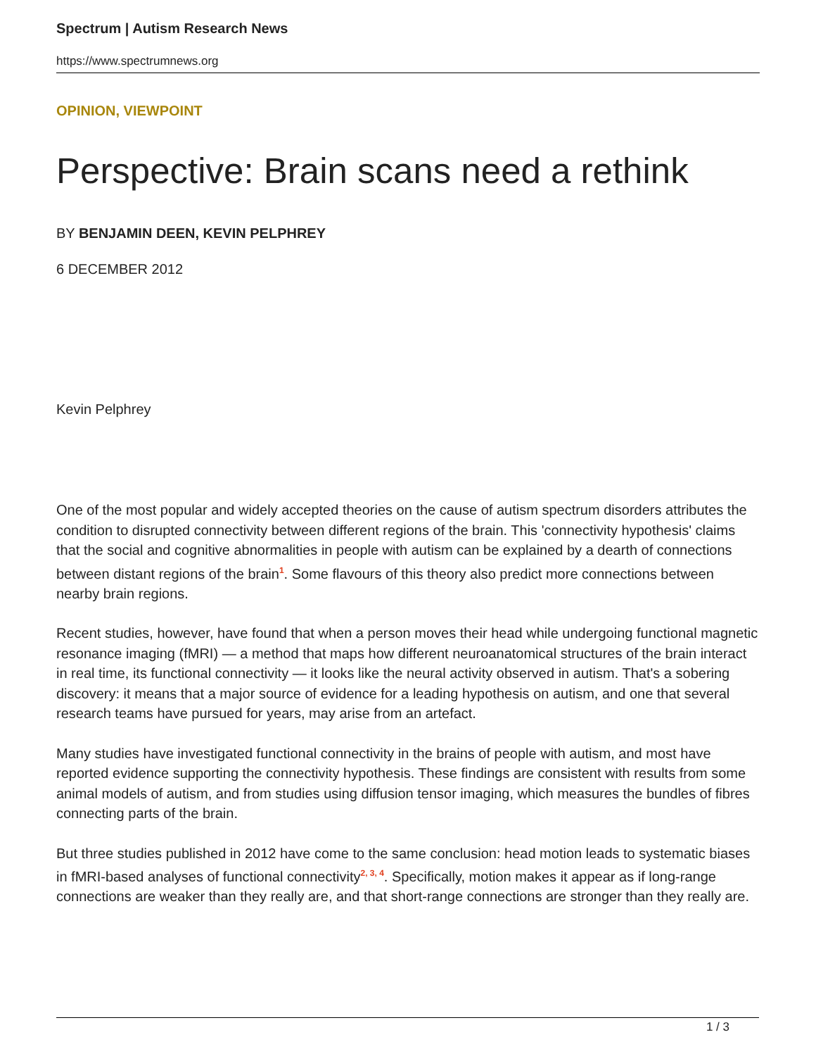Spectrum | Autism Research News
https://www.spectrumnews.org
OPINION, VIEWPOINT
Perspective: Brain scans need a rethink
BY BENJAMIN DEEN, KEVIN PELPHREY
6 DECEMBER 2012
Kevin Pelphrey
One of the most popular and widely accepted theories on the cause of autism spectrum disorders attributes the condition to disrupted connectivity between different regions of the brain. This 'connectivity hypothesis' claims that the social and cognitive abnormalities in people with autism can be explained by a dearth of connections between distant regions of the brain<sup>1</sup>. Some flavours of this theory also predict more connections between nearby brain regions.
Recent studies, however, have found that when a person moves their head while undergoing functional magnetic resonance imaging (fMRI) — a method that maps how different neuroanatomical structures of the brain interact in real time, its functional connectivity — it looks like the neural activity observed in autism. That's a sobering discovery: it means that a major source of evidence for a leading hypothesis on autism, and one that several research teams have pursued for years, may arise from an artefact.
Many studies have investigated functional connectivity in the brains of people with autism, and most have reported evidence supporting the connectivity hypothesis. These findings are consistent with results from some animal models of autism, and from studies using diffusion tensor imaging, which measures the bundles of fibres connecting parts of the brain.
But three studies published in 2012 have come to the same conclusion: head motion leads to systematic biases in fMRI-based analyses of functional connectivity<sup>2, 3, 4</sup>. Specifically, motion makes it appear as if long-range connections are weaker than they really are, and that short-range connections are stronger than they really are.
1 / 3